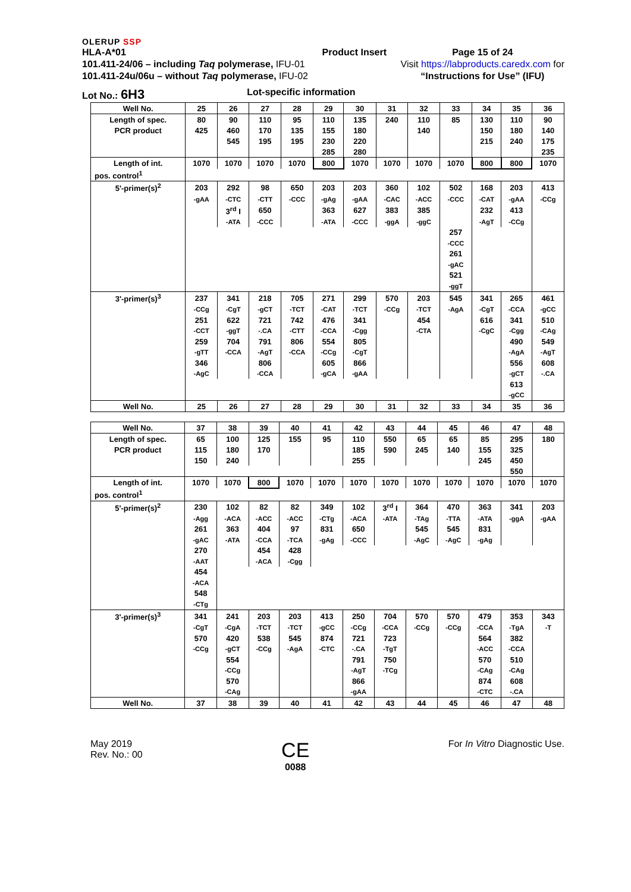OLERUP SSP
HLA-A*01
101.411-24/06 – including Taq polymerase, IFU-01
101.411-24u/06u – without Taq polymerase, IFU-02
Product Insert Page 15 of 24
Visit https://labproducts.caredx.com for
“Instructions for Use” (IFU)
Lot No.: 6H3 Lot-specific information
| Well No. | 25 | 26 | 27 | 28 | 29 | 30 | 31 | 32 | 33 | 34 | 35 | 36 |
| Length of spec. | 80 | 90 | 110 | 95 | 110 | 135 | 240 | 110 | 85 | 130 | 110 | 90 |
| PCR product | 425 | 460 | 170 | 135 | 155 | 180 | | 140 | | 150 | 180 | 140 |
| | | 545 | 195 | 195 | 230 | 220 | | | | 215 | 240 | 175 |
| | | | | | 285 | 280 | | | | | | 235 |
| Length of int. | 1070 | 1070 | 1070 | 1070 | 800 | 1070 | 1070 | 1070 | 1070 | 800 | 800 | 1070 |
| pos. control<sup>1</sup> | | | | | | | | | | | | |
| 5'-primer(s)<sup>2</sup> | 203 | 292 | 98 | 650 | 203 | 203 | 360 | 102 | 502 | 168 | 203 | 413 |
| | -gAA | -CTC | -CTT | -CCC | -gAg | -gAA | -CAC | -ACC | -CCC | -CAT | -gAA | -CCg |
| | | 3<sup>rd</sup> I | 650 | | 363 | 627 | 383 | 385 | | 232 | 413 | |
| | | -ATA | -CCC | | -ATA | -CCC | -ggA | -ggC | | -AgT | -CCg | |
| | | | | | | | | | 257 | | | |
| | | | | | | | | | -CCC | | | |
| | | | | | | | | | 261 | | | |
| | | | | | | | | | -gAC | | | |
| | | | | | | | | | 521 | | | |
| | | | | | | | | | -ggT | | | |
| 3'-primer(s)<sup>3</sup> | 237 | 341 | 218 | 705 | 271 | 299 | 570 | 203 | 545 | 341 | 265 | 461 |
| | -CCg | -CgT | -gCT | -TCT | -CAT | -TCT | -CCg | -TCT | -AgA | -CgT | -CCA | -gCC |
| | 251 | 622 | 721 | 742 | 476 | 341 | | 454 | | 616 | 341 | 510 |
| | -CCT | -ggT | -.CA | -CTT | -CCA | -Cgg | | -CTA | | -CgC | -Cgg | -CAg |
| | 259 | 704 | 791 | 806 | 554 | 805 | | | | | 490 | 549 |
| | -gTT | -CCA | -AgT | -CCA | -CCg | -CgT | | | | | -AgA | -AgT |
| | 346 | | 806 | | 605 | 866 | | | | | 556 | 608 |
| | -AgC | | -CCA | | -gCA | -gAA | | | | | -gCT | -.CA |
| | | | | | | | | | | | 613 | |
| | | | | | | | | | | | -gCC | |
| Well No. | 25 | 26 | 27 | 28 | 29 | 30 | 31 | 32 | 33 | 34 | 35 | 36 |
| Well No. | 37 | 38 | 39 | 40 | 41 | 42 | 43 | 44 | 45 | 46 | 47 | 48 |
| Length of spec. | 65 | 100 | 125 | 155 | 95 | 110 | 550 | 65 | 65 | 85 | 295 | 180 |
| PCR product | 115 | 180 | 170 | | | 185 | 590 | 245 | 140 | 155 | 325 | |
| | 150 | 240 | | | | 255 | | | | 245 | 450 | |
| | | | | | | | | | | | 550 | |
| Length of int. | 1070 | 1070 | 800 | 1070 | 1070 | 1070 | 1070 | 1070 | 1070 | 1070 | 1070 | 1070 |
| pos. control<sup>1</sup> | | | | | | | | | | | | |
| 5'-primer(s)<sup>2</sup> | 230 | 102 | 82 | 82 | 349 | 102 | 3<sup>rd</sup> I | 364 | 470 | 363 | 341 | 203 |
| | -Agg | -ACA | -ACC | -ACC | -CTg | -ACA | -ATA | -TAg | -TTA | -ATA | -ggA | -gAA |
| | 261 | 363 | 404 | 97 | 831 | 650 | | 545 | 545 | 831 | | |
| | -gAC | -ATA | -CCA | -TCA | -gAg | -CCC | | -AgC | -AgC | -gAg | | |
| | 270 | | 454 | 428 | | | | | | | | |
| | -AAT | | -ACA | -Cgg | | | | | | | | |
| | 454 | | | | | | | | | | | |
| | -ACA | | | | | | | | | | | |
| | 548 | | | | | | | | | | | |
| | -CTg | | | | | | | | | | | |
| 3'-primer(s)<sup>3</sup> | 341 | 241 | 203 | 203 | 413 | 250 | 704 | 570 | 570 | 479 | 353 | 343 |
| | -CgT | -CgA | -TCT | -TCT | -gCC | -CCg | -CCA | -CCg | -CCg | -CCA | -TgA | -T |
| | 570 | 420 | 538 | 545 | 874 | 721 | 723 | | | 564 | 382 | |
| | -CCg | -gCT | -CCg | -AgA | -CTC | -.CA | -TgT | | | -ACC | -CCA | |
| | | 554 | | | | 791 | 750 | | | 570 | 510 | |
| | | -CCg | | | | -AgT | -TCg | | | -CAg | -CAg | |
| | | 570 | | | | 866 | | | | 874 | 608 | |
| | | -CAg | | | | -gAA | | | | -CTC | -.CA | |
| Well No. | 37 | 38 | 39 | 40 | 41 | 42 | 43 | 44 | 45 | 46 | 47 | 48 |
May 2019
Rev. No.: 00
CE
0088
For In Vitro Diagnostic Use.